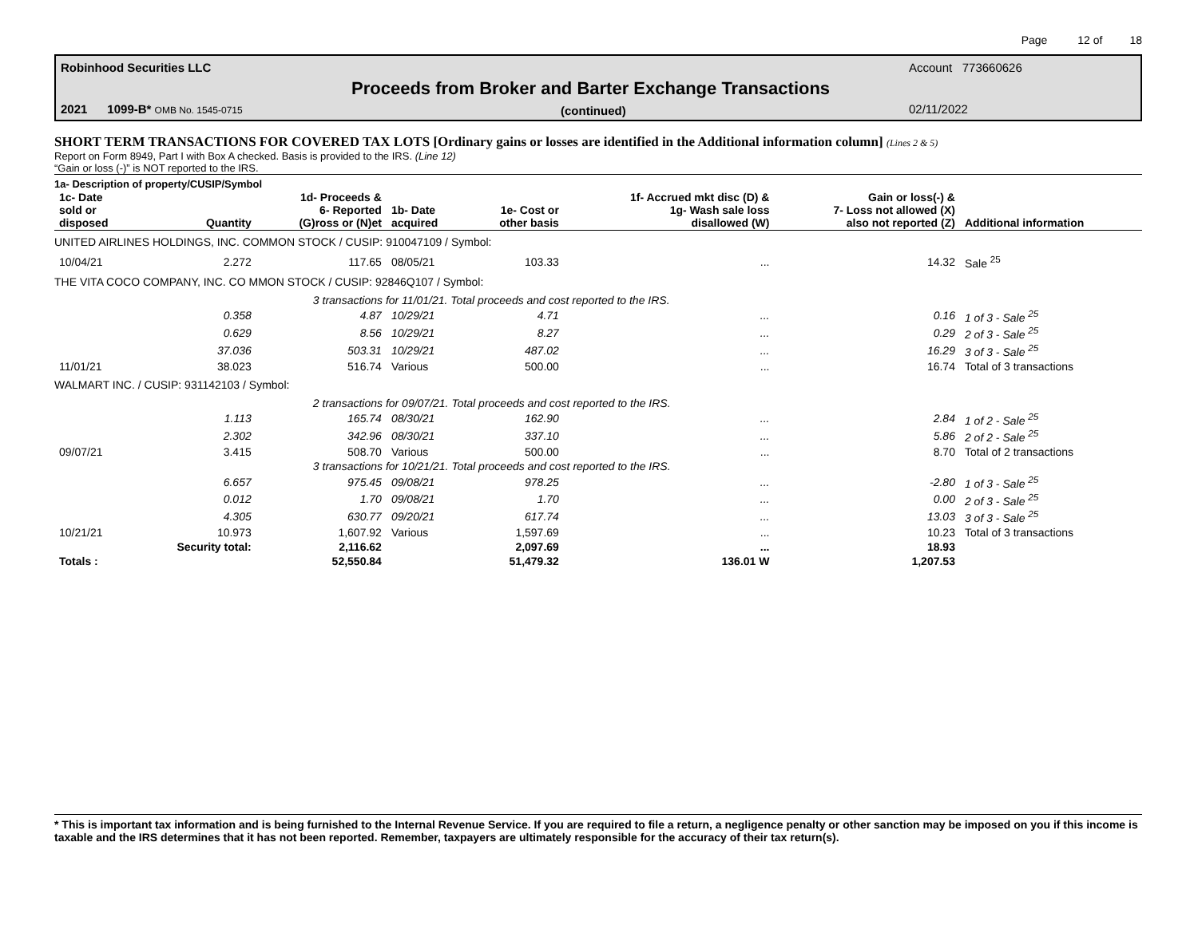Page 12 of 18
Robinhood Securities LLC Account 773660626
Proceeds from Broker and Barter Exchange Transactions
2021 1099-B* OMB No. 1545-0715
(continued) 02/11/2022
SHORT TERM TRANSACTIONS FOR COVERED TAX LOTS [Ordinary gains or losses are identified in the Additional information column] (Lines 2 & 5)
Report on Form 8949, Part I with Box A checked. Basis is provided to the IRS. (Line 12)
“Gain or loss (-)” is NOT reported to the IRS.
1a- Description of property/CUSIP/Symbol
| 1c- Date sold or disposed | Quantity | 1d- Proceeds & 6- Reported (G)ross or (N)et | 1b- Date acquired | 1e- Cost or other basis | 1f- Accrued mkt disc (D) & 1g- Wash sale loss disallowed (W) | Gain or loss(-) & 7- Loss not allowed (X) also not reported (Z) | Additional information |
| --- | --- | --- | --- | --- | --- | --- | --- |
| UNITED AIRLINES HOLDINGS, INC. COMMON STOCK / CUSIP: 910047109 / Symbol: | | | | | | | |
| 10/04/21 | 2.272 | 117.65 | 08/05/21 | 103.33 | ... | 14.32 | Sale <sup>25</sup> |
| THE VITA COCO COMPANY, INC. CO MMON STOCK / CUSIP: 92846Q107 / Symbol: | | | | | | | |
| | 3 transactions for 11/01/21. Total proceeds and cost reported to the IRS. | | | | | | |
| | 0.358 | 4.87 | 10/29/21 | 4.71 | ... | 0.16 | 1 of 3 - Sale <sup>25</sup> |
| | 0.629 | 8.56 | 10/29/21 | 8.27 | ... | 0.29 | 2 of 3 - Sale <sup>25</sup> |
| | 37.036 | 503.31 | 10/29/21 | 487.02 | ... | 16.29 | 3 of 3 - Sale <sup>25</sup> |
| 11/01/21 | 38.023 | 516.74 | Various | 500.00 | ... | 16.74 | Total of 3 transactions |
| WALMART INC. / CUSIP: 931142103 / Symbol: | | | | | | | |
| | 2 transactions for 09/07/21. Total proceeds and cost reported to the IRS. | | | | | | |
| | 1.113 | 165.74 | 08/30/21 | 162.90 | ... | 2.84 | 1 of 2 - Sale <sup>25</sup> |
| | 2.302 | 342.96 | 08/30/21 | 337.10 | ... | 5.86 | 2 of 2 - Sale <sup>25</sup> |
| 09/07/21 | 3.415 | 508.70 | Various | 500.00 | ... | 8.70 | Total of 2 transactions |
| | 3 transactions for 10/21/21. Total proceeds and cost reported to the IRS. | | | | | | |
| | 6.657 | 975.45 | 09/08/21 | 978.25 | ... | -2.80 | 1 of 3 - Sale <sup>25</sup> |
| | 0.012 | 1.70 | 09/08/21 | 1.70 | ... | 0.00 | 2 of 3 - Sale <sup>25</sup> |
| | 4.305 | 630.77 | 09/20/21 | 617.74 | ... | 13.03 | 3 of 3 - Sale <sup>25</sup> |
| 10/21/21 | 10.973 | 1,607.92 | Various | 1,597.69 | ... | 10.23 | Total of 3 transactions |
| | Security total: | 2,116.62 | | 2,097.69 | ... | 18.93 | |
| Totals : | | 52,550.84 | | 51,479.32 | 136.01 W | 1,207.53 | |
* This is important tax information and is being furnished to the Internal Revenue Service. If you are required to file a return, a negligence penalty or other sanction may be imposed on you if this income is taxable and the IRS determines that it has not been reported. Remember, taxpayers are ultimately responsible for the accuracy of their tax return(s).